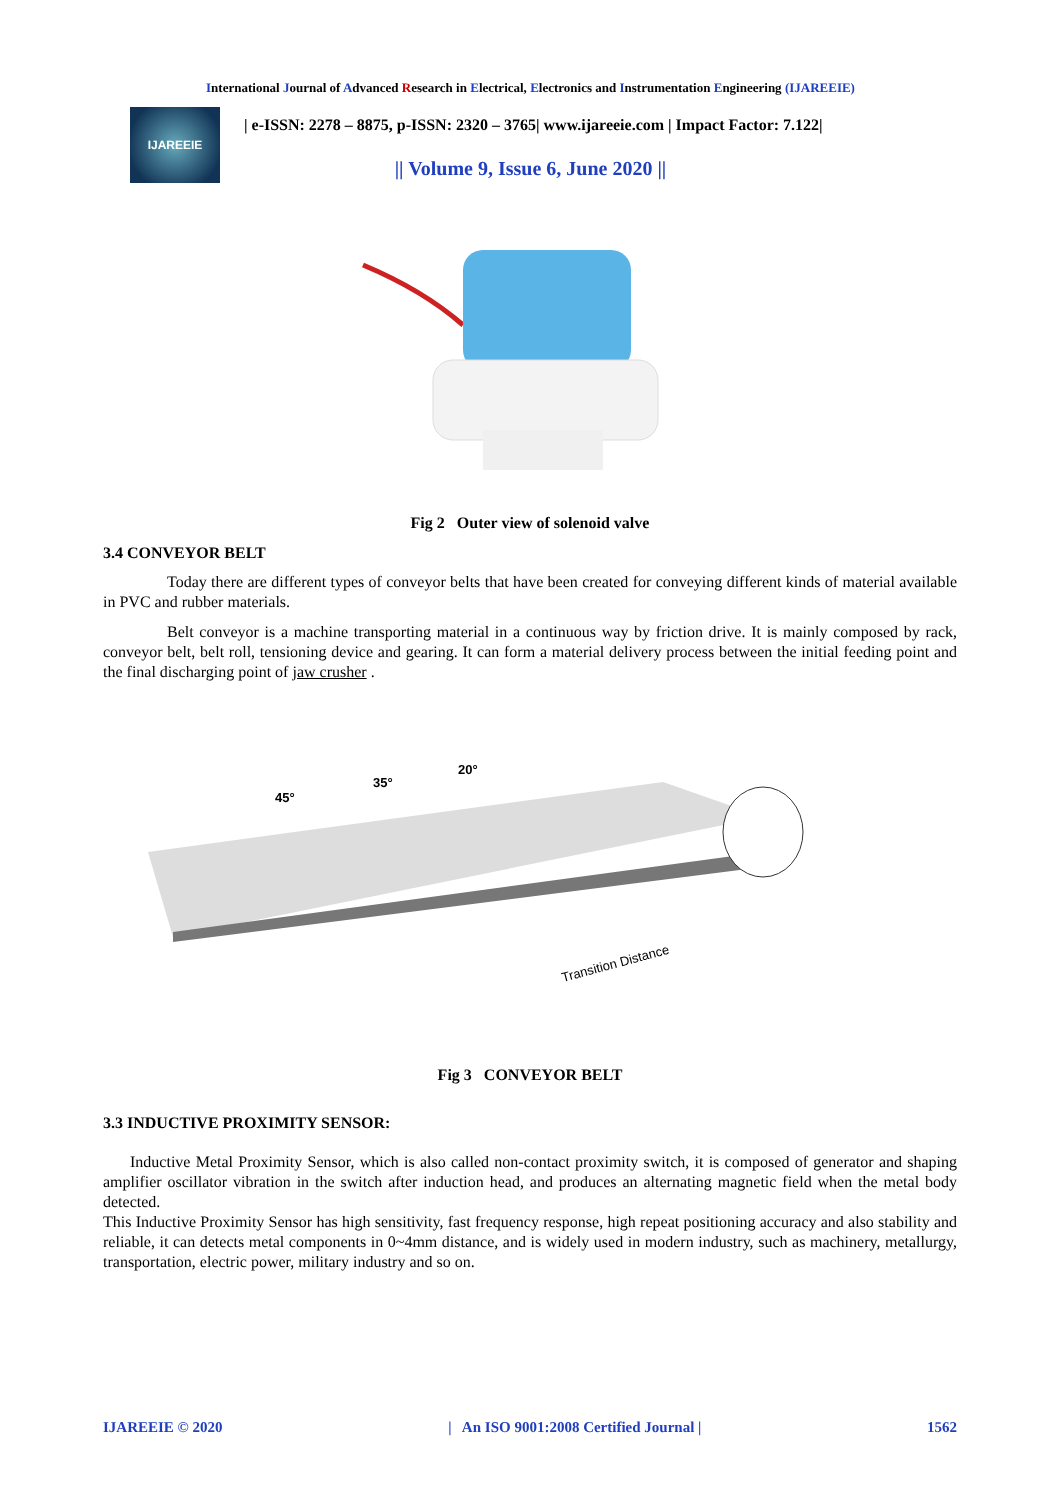International Journal of Advanced Research in Electrical, Electronics and Instrumentation Engineering (IJAREEIE)
IJAREEIE
| e-ISSN: 2278 – 8875, p-ISSN: 2320 – 3765| www.ijareeie.com | Impact Factor: 7.122|
|| Volume 9, Issue 6, June 2020 ||
Fig 2 Outer view of solenoid valve
3.4 CONVEYOR BELT
Today there are different types of conveyor belts that have been created for conveying different kinds of material available in PVC and rubber materials.
Belt conveyor is a machine transporting material in a continuous way by friction drive. It is mainly composed by rack, conveyor belt, belt roll, tensioning device and gearing. It can form a material delivery process between the initial feeding point and the final discharging point of jaw crusher .
45°
35°
20°
Transition Distance
Fig 3 CONVEYOR BELT
3.3 INDUCTIVE PROXIMITY SENSOR:
Inductive Metal Proximity Sensor, which is also called non-contact proximity switch, it is composed of generator and shaping amplifier oscillator vibration in the switch after induction head, and produces an alternating magnetic field when the metal body detected.
This Inductive Proximity Sensor has high sensitivity, fast frequency response, high repeat positioning accuracy and also stability and reliable, it can detects metal components in 0~4mm distance, and is widely used in modern industry, such as machinery, metallurgy, transportation, electric power, military industry and so on.
IJAREEIE © 2020 | An ISO 9001:2008 Certified Journal | 1562